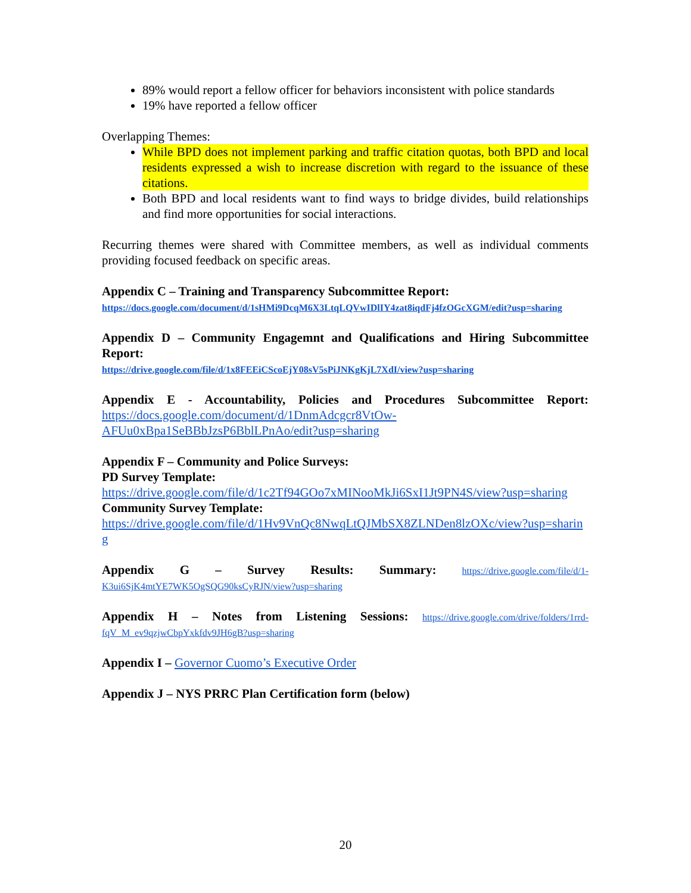89% would report a fellow officer for behaviors inconsistent with police standards
19% have reported a fellow officer
Overlapping Themes:
While BPD does not implement parking and traffic citation quotas, both BPD and local residents expressed a wish to increase discretion with regard to the issuance of these citations.
Both BPD and local residents want to find ways to bridge divides, build relationships and find more opportunities for social interactions.
Recurring themes were shared with Committee members, as well as individual comments providing focused feedback on specific areas.
Appendix C – Training and Transparency Subcommittee Report:
https://docs.google.com/document/d/1sHMi9DcqM6X3LtqLQVwIDlIY4zat8iqdFj4fzOGcXGM/edit?usp=sharing
Appendix D – Community Engagemnt and Qualifications and Hiring Subcommittee Report:
https://drive.google.com/file/d/1x8FEEiCScoEjY08sV5sPiJNKgKjL7XdI/view?usp=sharing
Appendix E - Accountability, Policies and Procedures Subcommittee Report: https://docs.google.com/document/d/1DnmAdcgcr8VtOw-AFUu0xBpa1SeBBbJzsP6BblLPnAo/edit?usp=sharing
Appendix F – Community and Police Surveys:
PD Survey Template:
https://drive.google.com/file/d/1c2Tf94GOo7xMINooMkJi6SxI1Jt9PN4S/view?usp=sharing
Community Survey Template:
https://drive.google.com/file/d/1Hv9VnQc8NwqLtQJMbSX8ZLNDen8lzOXc/view?usp=sharing
Appendix G – Survey Results: Summary: https://drive.google.com/file/d/1-K3ui6SjK4mtYE7WK5OgSQG90ksCyRJN/view?usp=sharing
Appendix H – Notes from Listening Sessions: https://drive.google.com/drive/folders/1rrd-fqV_M_ev9qzjwCbpYxkfdv9JH6gB?usp=sharing
Appendix I – Governor Cuomo’s Executive Order
Appendix J – NYS PRRC Plan Certification form (below)
20